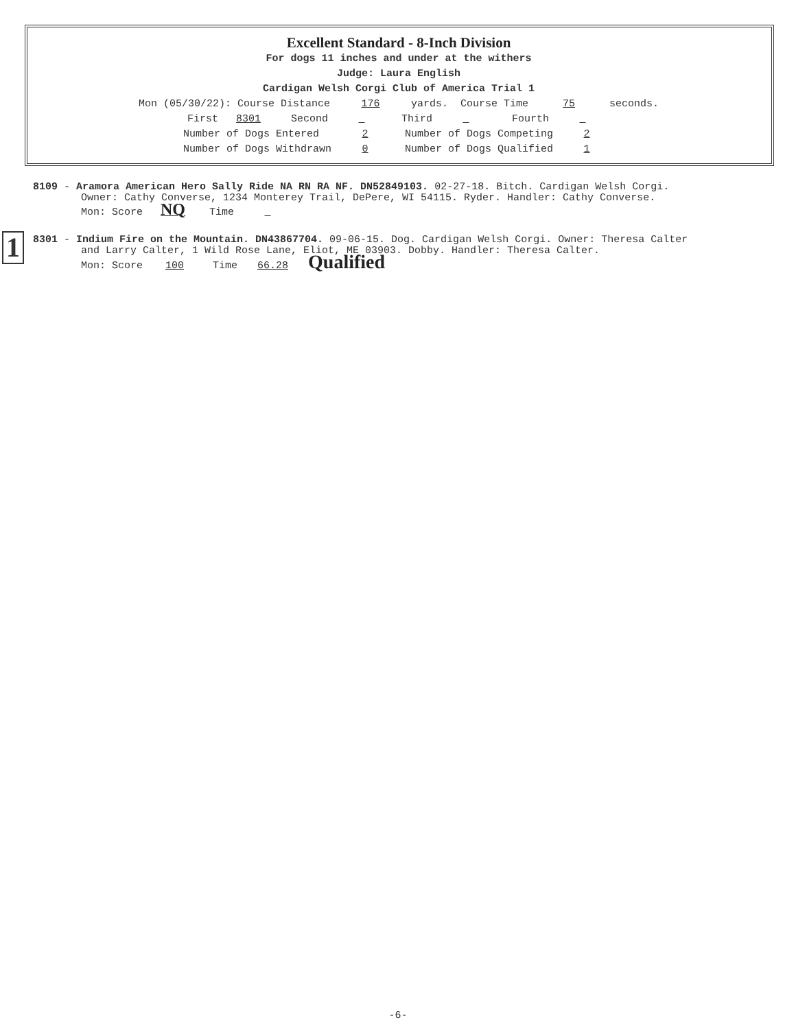Excellent Standard - 8-Inch Division
For dogs 11 inches and under at the withers
Judge: Laura English
Cardigan Welsh Corgi Club of America Trial 1
Mon (05/30/22): Course Distance 176 yards. Course Time 75 seconds.
First 8301 Second Third Fourth
Number of Dogs Entered 2 Number of Dogs Competing 2
Number of Dogs Withdrawn 0 Number of Dogs Qualified 1
8109 - Aramora American Hero Sally Ride NA RN RA NF. DN52849103. 02-27-18. Bitch. Cardigan Welsh Corgi.
Owner: Cathy Converse, 1234 Monterey Trail, DePere, WI 54115. Ryder. Handler: Cathy Converse.
Mon: Score NQ Time
1
8301 - Indium Fire on the Mountain. DN43867704. 09-06-15. Dog. Cardigan Welsh Corgi. Owner: Theresa Calter
and Larry Calter, 1 Wild Rose Lane, Eliot, ME 03903. Dobby. Handler: Theresa Calter.
Mon: Score 100 Time 66.28 Qualified
-6-